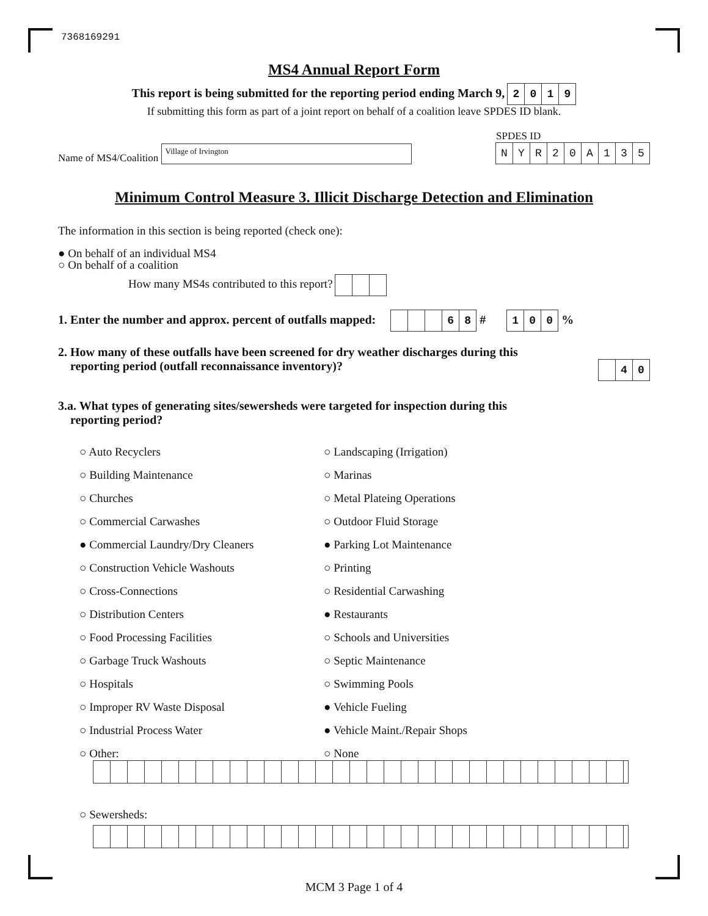7368169291
MS4 Annual Report Form
This report is being submitted for the reporting period ending March 9, 2019
If submitting this form as part of a joint report on behalf of a coalition leave SPDES ID blank.
Name of MS4/Coalition Village of Irvington
SPDES ID
NYR 20 A 135
Minimum Control Measure 3. Illicit Discharge Detection and Elimination
The information in this section is being reported (check one):
● On behalf of an individual MS4
○ On behalf of a coalition
How many MS4s contributed to this report?
1. Enter the number and approx. percent of outfalls mapped: 68 # 100 %
2. How many of these outfalls have been screened for dry weather discharges during this
reporting period (outfall reconnaissance inventory)? 40
3.a. What types of generating sites/sewersheds were targeted for inspection during this
reporting period?
○ Auto Recyclers
○ Landscaping (Irrigation)
○ Building Maintenance
○ Marinas
○ Churches
○ Metal Plateing Operations
○ Commercial Carwashes
○ Outdoor Fluid Storage
● Commercial Laundry/Dry Cleaners
● Parking Lot Maintenance
○ Construction Vehicle Washouts
○ Printing
○ Cross-Connections
○ Residential Carwashing
○ Distribution Centers
● Restaurants
○ Food Processing Facilities
○ Schools and Universities
○ Garbage Truck Washouts
○ Septic Maintenance
○ Hospitals
○ Swimming Pools
○ Improper RV Waste Disposal
● Vehicle Fueling
○ Industrial Process Water
● Vehicle Maint./Repair Shops
○ Other:
○ None
○ Sewersheds:
MCM 3 Page 1 of 4